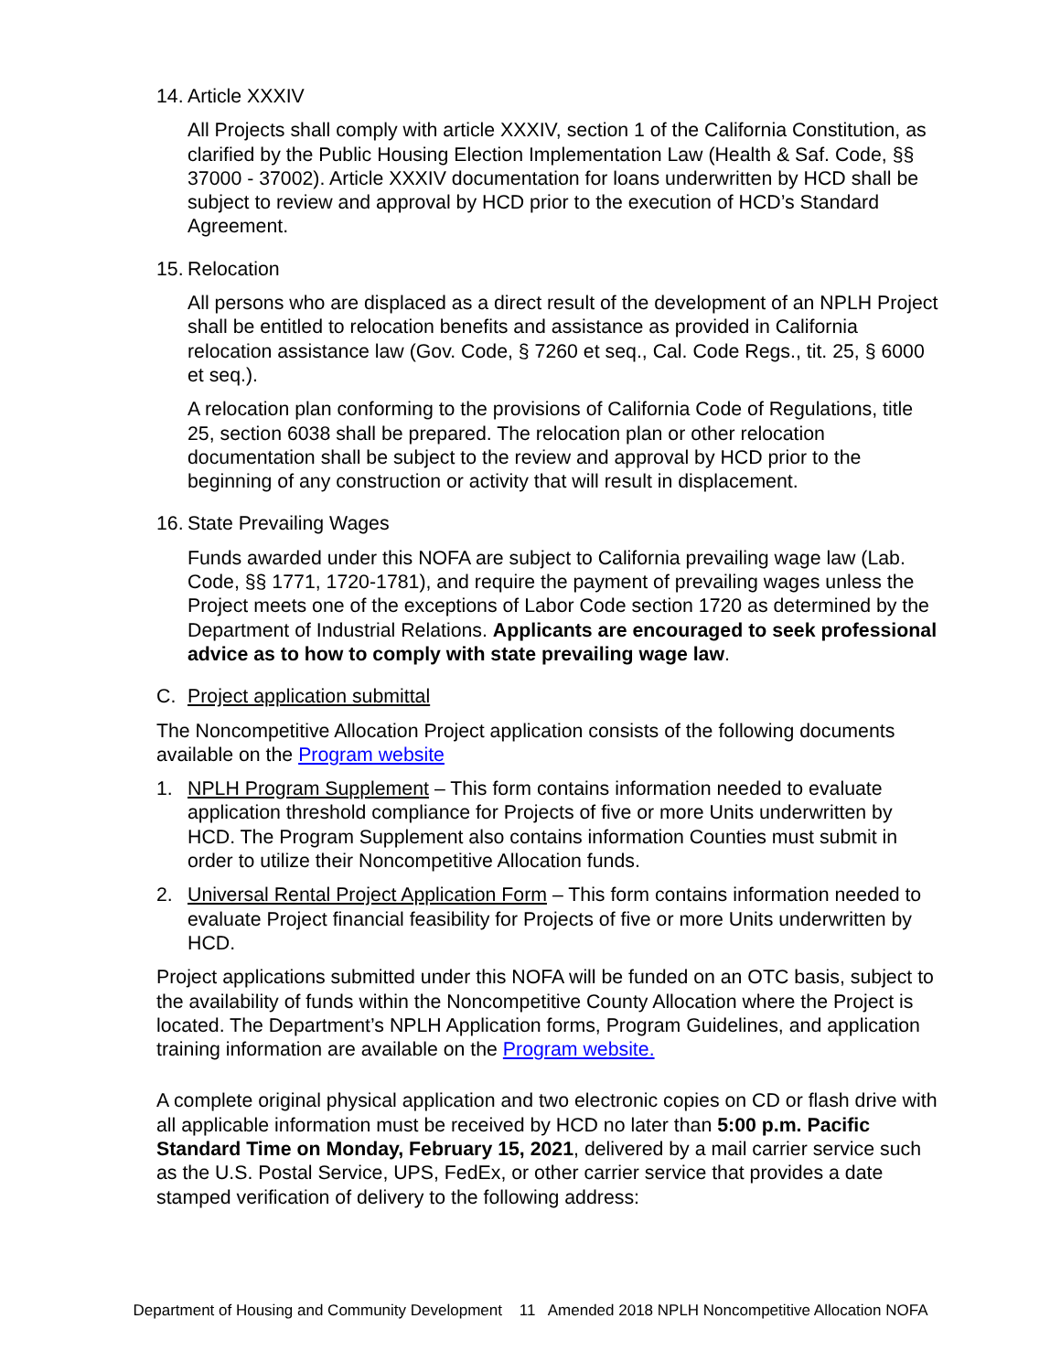14. Article XXXIV
All Projects shall comply with article XXXIV, section 1 of the California Constitution, as clarified by the Public Housing Election Implementation Law (Health & Saf. Code, §§ 37000 - 37002). Article XXXIV documentation for loans underwritten by HCD shall be subject to review and approval by HCD prior to the execution of HCD’s Standard Agreement.
15. Relocation
All persons who are displaced as a direct result of the development of an NPLH Project shall be entitled to relocation benefits and assistance as provided in California relocation assistance law (Gov. Code, § 7260 et seq., Cal. Code Regs., tit. 25, § 6000 et seq.).
A relocation plan conforming to the provisions of California Code of Regulations, title 25, section 6038 shall be prepared. The relocation plan or other relocation documentation shall be subject to the review and approval by HCD prior to the beginning of any construction or activity that will result in displacement.
16. State Prevailing Wages
Funds awarded under this NOFA are subject to California prevailing wage law (Lab. Code, §§ 1771, 1720-1781), and require the payment of prevailing wages unless the Project meets one of the exceptions of Labor Code section 1720 as determined by the Department of Industrial Relations. Applicants are encouraged to seek professional advice as to how to comply with state prevailing wage law.
C. Project application submittal
The Noncompetitive Allocation Project application consists of the following documents available on the Program website
1. NPLH Program Supplement – This form contains information needed to evaluate application threshold compliance for Projects of five or more Units underwritten by HCD. The Program Supplement also contains information Counties must submit in order to utilize their Noncompetitive Allocation funds.
2. Universal Rental Project Application Form – This form contains information needed to evaluate Project financial feasibility for Projects of five or more Units underwritten by HCD.
Project applications submitted under this NOFA will be funded on an OTC basis, subject to the availability of funds within the Noncompetitive County Allocation where the Project is located. The Department’s NPLH Application forms, Program Guidelines, and application training information are available on the Program website.
A complete original physical application and two electronic copies on CD or flash drive with all applicable information must be received by HCD no later than 5:00 p.m. Pacific Standard Time on Monday, February 15, 2021, delivered by a mail carrier service such as the U.S. Postal Service, UPS, FedEx, or other carrier service that provides a date stamped verification of delivery to the following address:
Department of Housing and Community Development 11 Amended 2018 NPLH Noncompetitive Allocation NOFA